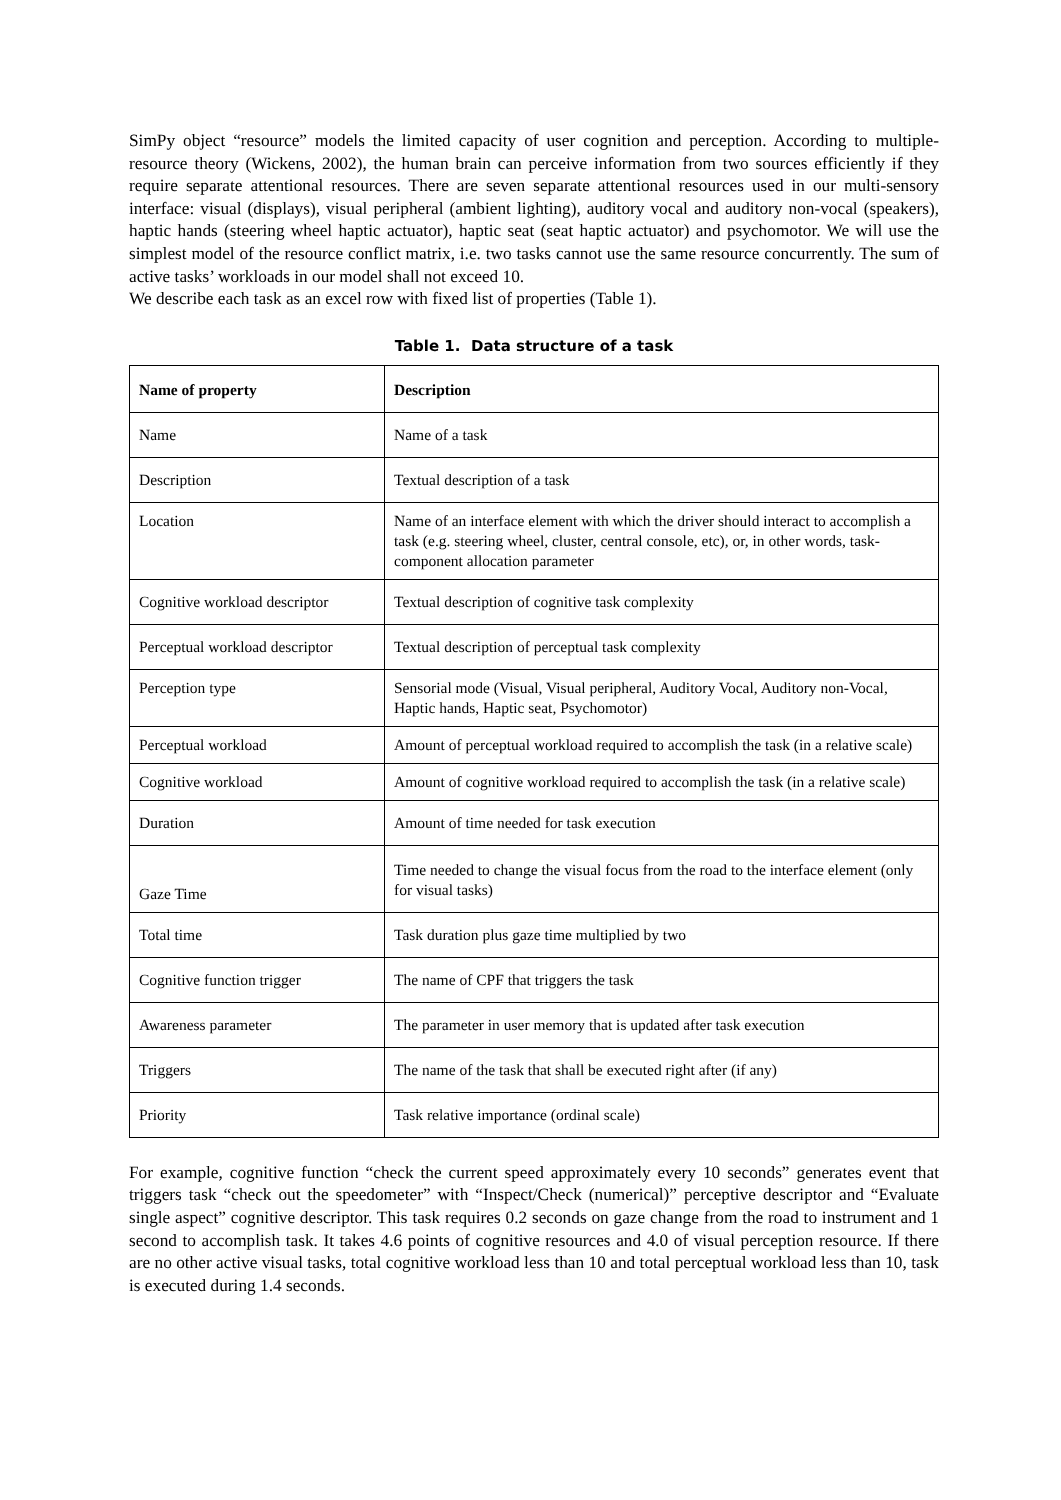SimPy object “resource” models the limited capacity of user cognition and perception. According to multiple-resource theory (Wickens, 2002), the human brain can perceive information from two sources efficiently if they require separate attentional resources. There are seven separate attentional resources used in our multi-sensory interface: visual (displays), visual peripheral (ambient lighting), auditory vocal and auditory non-vocal (speakers), haptic hands (steering wheel haptic actuator), haptic seat (seat haptic actuator) and psychomotor. We will use the simplest model of the resource conflict matrix, i.e. two tasks cannot use the same resource concurrently. The sum of active tasks’ workloads in our model shall not exceed 10.
We describe each task as an excel row with fixed list of properties (Table 1).
Table 1. Data structure of a task
| Name of property | Description |
| --- | --- |
| Name | Name of a task |
| Description | Textual description of a task |
| Location | Name of an interface element with which the driver should interact to accomplish a task (e.g. steering wheel, cluster, central console, etc), or, in other words, task-component allocation parameter |
| Cognitive workload descriptor | Textual description of cognitive task complexity |
| Perceptual workload descriptor | Textual description of perceptual task complexity |
| Perception type | Sensorial mode (Visual, Visual peripheral, Auditory Vocal, Auditory non-Vocal, Haptic hands, Haptic seat, Psychomotor) |
| Perceptual workload | Amount of perceptual workload required to accomplish the task (in a relative scale) |
| Cognitive workload | Amount of cognitive workload required to accomplish the task (in a relative scale) |
| Duration | Amount of time needed for task execution |
| Gaze Time | Time needed to change the visual focus from the road to the interface element (only for visual tasks) |
| Total time | Task duration plus gaze time multiplied by two |
| Cognitive function trigger | The name of CPF that triggers the task |
| Awareness parameter | The parameter in user memory that is updated after task execution |
| Triggers | The name of the task that shall be executed right after (if any) |
| Priority | Task relative importance (ordinal scale) |
For example, cognitive function “check the current speed approximately every 10 seconds” generates event that triggers task “check out the speedometer” with “Inspect/Check (numerical)” perceptive descriptor and “Evaluate single aspect” cognitive descriptor. This task requires 0.2 seconds on gaze change from the road to instrument and 1 second to accomplish task. It takes 4.6 points of cognitive resources and 4.0 of visual perception resource. If there are no other active visual tasks, total cognitive workload less than 10 and total perceptual workload less than 10, task is executed during 1.4 seconds.